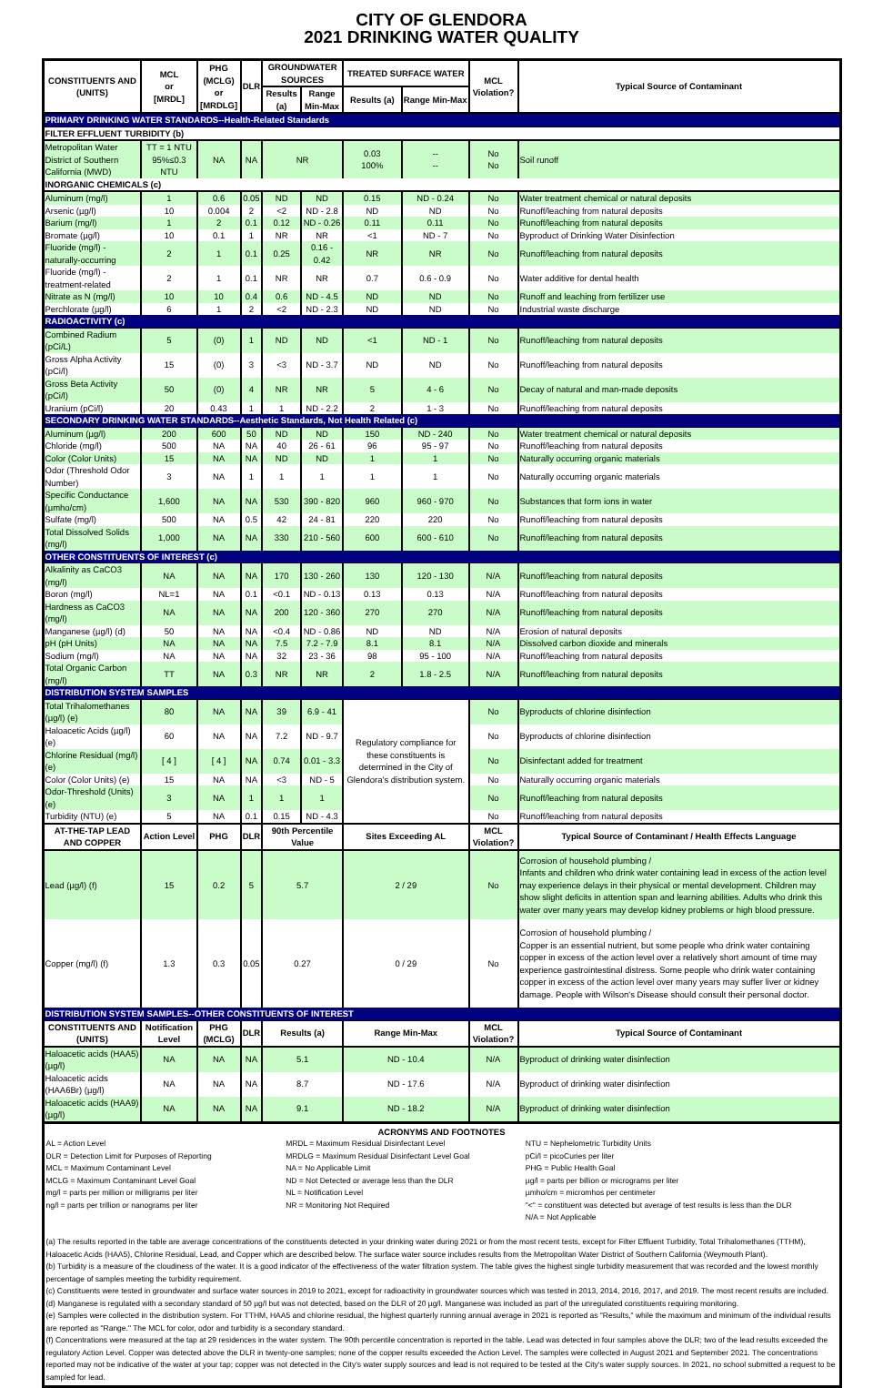CITY OF GLENDORA
2021 DRINKING WATER QUALITY
| CONSTITUENTS AND (UNITS) | MCL or [MRDL] | PHG (MCLG) or [MRDLG] | DLR | GROUNDWATER SOURCES | | TREATED SURFACE WATER | | MCL Violation? | Typical Source of Contaminant |
| --- | --- | --- | --- | --- | --- | --- | --- | --- | --- |
| | | | | Results (a) | Range Min-Max | Results (a) | Range Min-Max | | |
| PRIMARY DRINKING WATER STANDARDS--Health-Related Standards | | | | | | | | | |
| FILTER EFFLUENT TURBIDITY (b) | | | | | | | | | |
| Metropolitan Water District of Southern California (MWD) | TT = 1 NTU 95%≤0.3 NTU | NA | NA | NR | | 0.03 100% | -- -- | No No | Soil runoff |
| INORGANIC CHEMICALS (c) | | | | | | | | | |
| Aluminum (mg/l) | 1 | 0.6 | 0.05 | ND | ND | 0.15 | ND - 0.24 | No | Water treatment chemical or natural deposits |
| Arsenic (µg/l) | 10 | 0.004 | 2 | <2 | ND - 2.8 | ND | ND | No | Runoff/leaching from natural deposits |
| Barium (mg/l) | 1 | 2 | 0.1 | 0.12 | ND - 0.26 | 0.11 | 0.11 | No | Runoff/leaching from natural deposits |
| Bromate (µg/l) | 10 | 0.1 | 1 | NR | NR | <1 | ND - 7 | No | Byproduct of Drinking Water Disinfection |
| Fluoride (mg/l) - naturally-occurring | 2 | 1 | 0.1 | 0.25 | 0.16 - 0.42 | NR | NR | No | Runoff/leaching from natural deposits |
| Fluoride (mg/l) - treatment-related | 2 | 1 | 0.1 | NR | NR | 0.7 | 0.6 - 0.9 | No | Water additive for dental health |
| Nitrate as N (mg/l) | 10 | 10 | 0.4 | 0.6 | ND - 4.5 | ND | ND | No | Runoff and leaching from fertilizer use |
| Perchlorate (µg/l) | 6 | 1 | 2 | <2 | ND - 2.3 | ND | ND | No | Industrial waste discharge |
| RADIOACTIVITY (c) | | | | | | | | | |
| Combined Radium (pCi/L) | 5 | (0) | 1 | ND | ND | <1 | ND - 1 | No | Runoff/leaching from natural deposits |
| Gross Alpha Activity (pCi/l) | 15 | (0) | 3 | <3 | ND - 3.7 | ND | ND | No | Runoff/leaching from natural deposits |
| Gross Beta Activity (pCi/l) | 50 | (0) | 4 | NR | NR | 5 | 4 - 6 | No | Decay of natural and man-made deposits |
| Uranium (pCi/l) | 20 | 0.43 | 1 | 1 | ND - 2.2 | 2 | 1 - 3 | No | Runoff/leaching from natural deposits |
| SECONDARY DRINKING WATER STANDARDS--Aesthetic Standards, Not Health Related (c) | | | | | | | | | |
| Aluminum (µg/l) | 200 | 600 | 50 | ND | ND | 150 | ND - 240 | No | Water treatment chemical or natural deposits |
| Chloride (mg/l) | 500 | NA | NA | 40 | 26 - 61 | 96 | 95 - 97 | No | Runoff/leaching from natural deposits |
| Color (Color Units) | 15 | NA | NA | ND | ND | 1 | 1 | No | Naturally occurring organic materials |
| Odor (Threshold Odor Number) | 3 | NA | 1 | 1 | 1 | 1 | 1 | No | Naturally occurring organic materials |
| Specific Conductance (µmho/cm) | 1,600 | NA | NA | 530 | 390 - 820 | 960 | 960 - 970 | No | Substances that form ions in water |
| Sulfate (mg/l) | 500 | NA | 0.5 | 42 | 24 - 81 | 220 | 220 | No | Runoff/leaching from natural deposits |
| Total Dissolved Solids (mg/l) | 1,000 | NA | NA | 330 | 210 - 560 | 600 | 600 - 610 | No | Runoff/leaching from natural deposits |
| OTHER CONSTITUENTS OF INTEREST (c) | | | | | | | | | |
| Alkalinity as CaCO3 (mg/l) | NA | NA | NA | 170 | 130 - 260 | 130 | 120 - 130 | N/A | Runoff/leaching from natural deposits |
| Boron (mg/l) | NL=1 | NA | 0.1 | <0.1 | ND - 0.13 | 0.13 | 0.13 | N/A | Runoff/leaching from natural deposits |
| Hardness as CaCO3 (mg/l) | NA | NA | NA | 200 | 120 - 360 | 270 | 270 | N/A | Runoff/leaching from natural deposits |
| Manganese (µg/l) (d) | 50 | NA | NA | <0.4 | ND - 0.86 | ND | ND | N/A | Erosion of natural deposits |
| pH (pH Units) | NA | NA | NA | 7.5 | 7.2 - 7.9 | 8.1 | 8.1 | N/A | Dissolved carbon dioxide and minerals |
| Sodium (mg/l) | NA | NA | NA | 32 | 23 - 36 | 98 | 95 - 100 | N/A | Runoff/leaching from natural deposits |
| Total Organic Carbon (mg/l) | TT | NA | 0.3 | NR | NR | 2 | 1.8 - 2.5 | N/A | Runoff/leaching from natural deposits |
| DISTRIBUTION SYSTEM SAMPLES | | | | | | | | | |
| Total Trihalomethanes (µg/l) (e) | 80 | NA | NA | 39 | 6.9 - 41 | Regulatory compliance for these constituents is determined in the City of Glendora's distribution system. | | No | Byproducts of chlorine disinfection |
| Haloacetic Acids (µg/l) (e) | 60 | NA | NA | 7.2 | ND - 9.7 | | | No | Byproducts of chlorine disinfection |
| Chlorine Residual (mg/l) (e) | [ 4 ] | [ 4 ] | NA | 0.74 | 0.01 - 3.3 | | | No | Disinfectant added for treatment |
| Color (Color Units) (e) | 15 | NA | NA | <3 | ND - 5 | | | No | Naturally occurring organic materials |
| Odor-Threshold (Units) (e) | 3 | NA | 1 | 1 | 1 | | | No | Runoff/leaching from natural deposits |
| Turbidity (NTU) (e) | 5 | NA | 0.1 | 0.15 | ND - 4.3 | | | No | Runoff/leaching from natural deposits |
| AT-THE-TAP LEAD AND COPPER | Action Level | PHG | DLR | 90th Percentile Value | | Sites Exceeding AL | | MCL Violation? | Typical Source of Contaminant / Health Effects Language |
| Lead (µg/l) (f) | 15 | 0.2 | 5 | 5.7 | | 2 / 29 | | No | Corrosion of household plumbing / Infants and children who drink water containing lead in excess of the action level may experience delays in their physical or mental development. Children may show slight deficits in attention span and learning abilities. Adults who drink this water over many years may develop kidney problems or high blood pressure. |
| Copper (mg/l) (f) | 1.3 | 0.3 | 0.05 | 0.27 | | 0 / 29 | | No | Corrosion of household plumbing / Copper is an essential nutrient, but some people who drink water containing copper in excess of the action level over a relatively short amount of time may experience gastrointestinal distress. Some people who drink water containing copper in excess of the action level over many years may suffer liver or kidney damage. People with Wilson's Disease should consult their personal doctor. |
| DISTRIBUTION SYSTEM SAMPLES--OTHER CONSTITUENTS OF INTEREST | | | | | | | | | |
| CONSTITUENTS AND (UNITS) | Notification Level | PHG (MCLG) | DLR | Results (a) | | Range Min-Max | | MCL Violation? | Typical Source of Contaminant |
| Haloacetic acids (HAA5) (µg/l) | NA | NA | NA | 5.1 | | ND - 10.4 | | N/A | Byproduct of drinking water disinfection |
| Haloacetic acids (HAA6Br) (µg/l) | NA | NA | NA | 8.7 | | ND - 17.6 | | N/A | Byproduct of drinking water disinfection |
| Haloacetic acids (HAA9) (µg/l) | NA | NA | NA | 9.1 | | ND - 18.2 | | N/A | Byproduct of drinking water disinfection |
ACRONYMS AND FOOTNOTES
AL = Action Level
DLR = Detection Limit for Purposes of Reporting
MCL = Maximum Contaminant Level
MCLG = Maximum Contaminant Level Goal
mg/l = parts per million or milligrams per liter
ng/l = parts per trillion or nanograms per liter
MRDL = Maximum Residual Disinfectant Level
MRDLG = Maximum Residual Disinfectant Level Goal
NA = No Applicable Limit
ND = Not Detected or average less than the DLR
NL = Notification Level
NR = Monitoring Not Required
NTU = Nephelometric Turbidity Units
pCi/l = picoCuries per liter
PHG = Public Health Goal
µg/l = parts per billion or micrograms per liter
µmho/cm = micromhos per centimeter
"<" = constituent was detected but average of test results is less than the DLR
N/A = Not Applicable
(a) The results reported in the table are average concentrations of the constituents detected in your drinking water during 2021 or from the most recent tests, except for Filter Effluent Turbidity, Total Trihalomethanes (TTHM), Haloacetic Acids (HAA5), Chlorine Residual, Lead, and Copper which are described below. The surface water source includes results from the Metropolitan Water District of Southern California (Weymouth Plant).
(b) Turbidity is a measure of the cloudiness of the water. It is a good indicator of the effectiveness of the water filtration system. The table gives the highest single turbidity measurement that was recorded and the lowest monthly percentage of samples meeting the turbidity requirement.
(c) Constituents were tested in groundwater and surface water sources in 2019 to 2021, except for radioactivity in groundwater sources which was tested in 2013, 2014, 2016, 2017, and 2019. The most recent results are included.
(d) Manganese is regulated with a secondary standard of 50 µg/l but was not detected, based on the DLR of 20 µg/l. Manganese was included as part of the unregulated constituents requiring monitoring.
(e) Samples were collected in the distribution system. For TTHM, HAA5 and chlorine residual, the highest quarterly running annual average in 2021 is reported as "Results," while the maximum and minimum of the individual results are reported as "Range." The MCL for color, odor and turbidity is a secondary standard.
(f) Concentrations were measured at the tap at 29 residences in the water system. The 90th percentile concentration is reported in the table. Lead was detected in four samples above the DLR; two of the lead results exceeded the regulatory Action Level. Copper was detected above the DLR in twenty-one samples; none of the copper results exceeded the Action Level. The samples were collected in August 2021 and September 2021. The concentrations reported may not be indicative of the water at your tap; copper was not detected in the City's water supply sources and lead is not required to be tested at the City's water supply sources. In 2021, no school submitted a request to be sampled for lead.